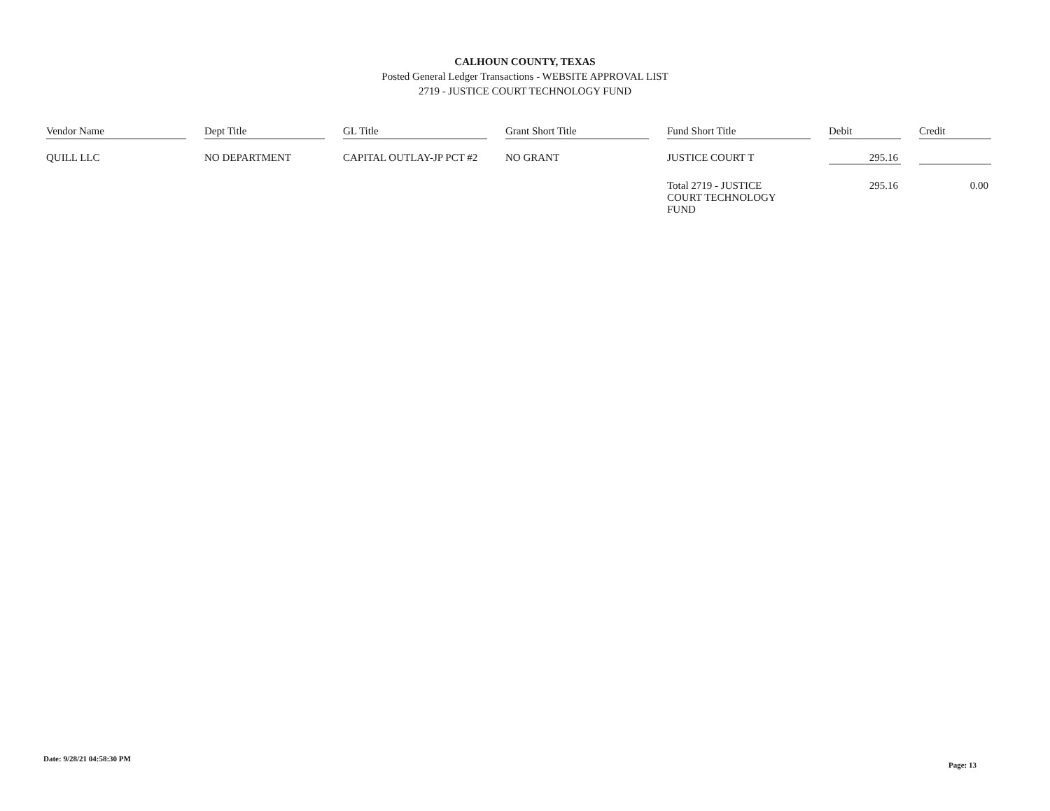CALHOUN COUNTY, TEXAS
Posted General Ledger Transactions - WEBSITE APPROVAL LIST
2719 - JUSTICE COURT TECHNOLOGY FUND
| Vendor Name | | Dept Title | | GL Title | | Grant Short Title | | Fund Short Title | | Debit | | Credit |
| --- | --- | --- | --- | --- | --- | --- | --- | --- | --- | --- | --- | --- |
| QUILL LLC | | NO DEPARTMENT | | CAPITAL OUTLAY-JP PCT #2 | | NO GRANT | | JUSTICE COURT T | | 295.16 | | |
| | | | | | | | | Total 2719 - JUSTICE COURT TECHNOLOGY FUND | | 295.16 | | 0.00 |
Date: 9/28/21 04:58:30 PM
Page: 13